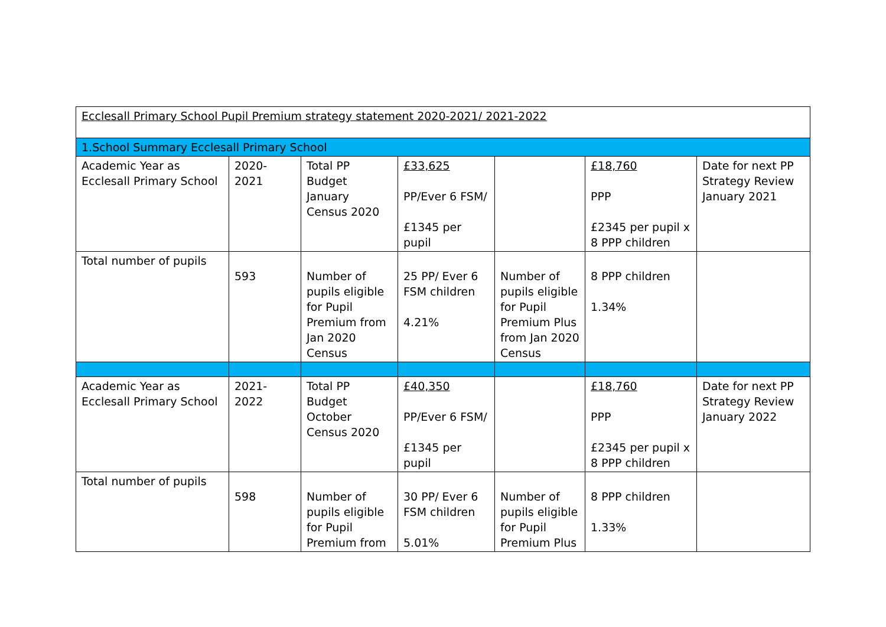| Ecclesall Primary School Pupil Premium strategy statement 2020-2021/ 2021-2022 | | | | | | |
| 1.School Summary Ecclesall Primary School | | | | | | |
| Academic Year as Ecclesall Primary School | 2020-2021 | Total PP Budget January Census 2020 | £33,625 PP/Ever 6 FSM/ £1345 per pupil | | £18,760 PPP £2345 per pupil x 8 PPP children | Date for next PP Strategy Review January 2021 |
| Total number of pupils | 593 | Number of pupils eligible for Pupil Premium from Jan 2020 Census | 25 PP/ Ever 6 FSM children 4.21% | Number of pupils eligible for Pupil Premium Plus from Jan 2020 Census | 8 PPP children 1.34% | |
| Academic Year as Ecclesall Primary School | 2021-2022 | Total PP Budget October Census 2020 | £40,350 PP/Ever 6 FSM/ £1345 per pupil | | £18,760 PPP £2345 per pupil x 8 PPP children | Date for next PP Strategy Review January 2022 |
| Total number of pupils | 598 | Number of pupils eligible for Pupil Premium from | 30 PP/ Ever 6 FSM children 5.01% | Number of pupils eligible for Pupil Premium Plus | 8 PPP children 1.33% | |